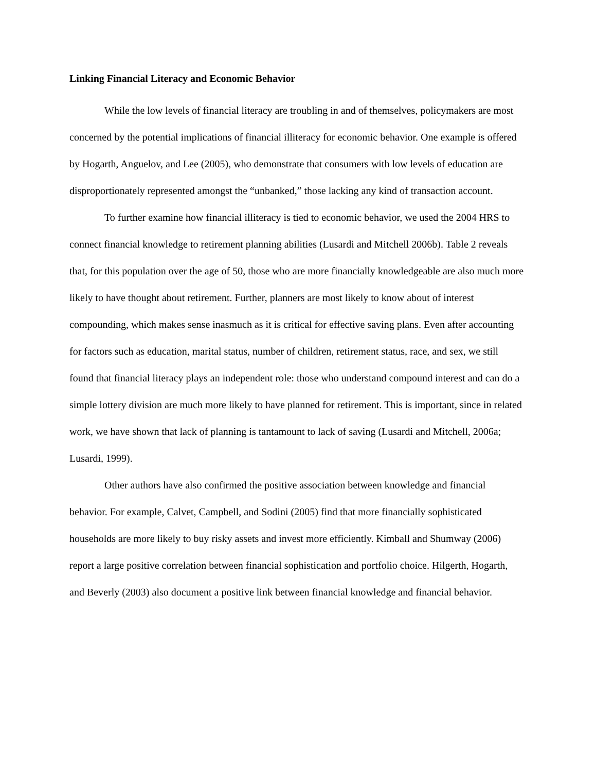Linking Financial Literacy and Economic Behavior
While the low levels of financial literacy are troubling in and of themselves, policymakers are most concerned by the potential implications of financial illiteracy for economic behavior. One example is offered by Hogarth, Anguelov, and Lee (2005), who demonstrate that consumers with low levels of education are disproportionately represented amongst the “unbanked,” those lacking any kind of transaction account.
To further examine how financial illiteracy is tied to economic behavior, we used the 2004 HRS to connect financial knowledge to retirement planning abilities (Lusardi and Mitchell 2006b). Table 2 reveals that, for this population over the age of 50, those who are more financially knowledgeable are also much more likely to have thought about retirement. Further, planners are most likely to know about of interest compounding, which makes sense inasmuch as it is critical for effective saving plans. Even after accounting for factors such as education, marital status, number of children, retirement status, race, and sex, we still found that financial literacy plays an independent role: those who understand compound interest and can do a simple lottery division are much more likely to have planned for retirement. This is important, since in related work, we have shown that lack of planning is tantamount to lack of saving (Lusardi and Mitchell, 2006a; Lusardi, 1999).
Other authors have also confirmed the positive association between knowledge and financial behavior. For example, Calvet, Campbell, and Sodini (2005) find that more financially sophisticated households are more likely to buy risky assets and invest more efficiently. Kimball and Shumway (2006) report a large positive correlation between financial sophistication and portfolio choice. Hilgerth, Hogarth, and Beverly (2003) also document a positive link between financial knowledge and financial behavior.